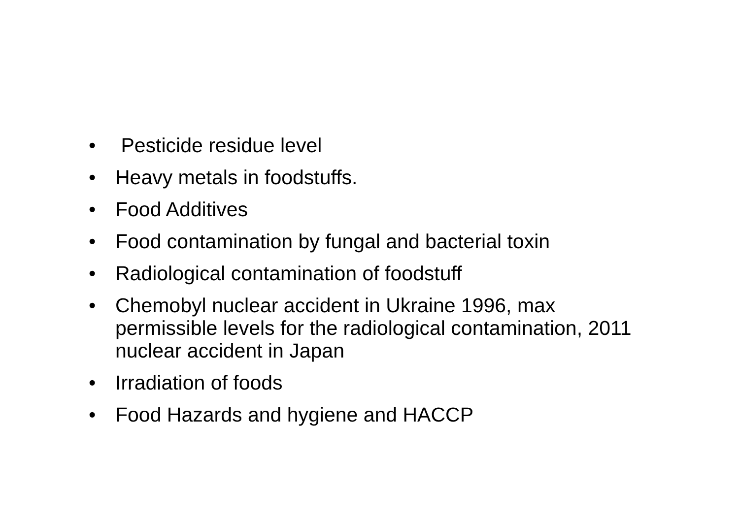• Pesticide residue level
• Heavy metals in foodstuffs.
• Food Additives
• Food contamination by fungal and bacterial toxin
• Radiological contamination of foodstuff
• Chemobyl nuclear accident in Ukraine 1996, max permissible levels for the radiological contamination, 2011 nuclear accident in Japan
• Irradiation of foods
• Food Hazards and hygiene and HACCP